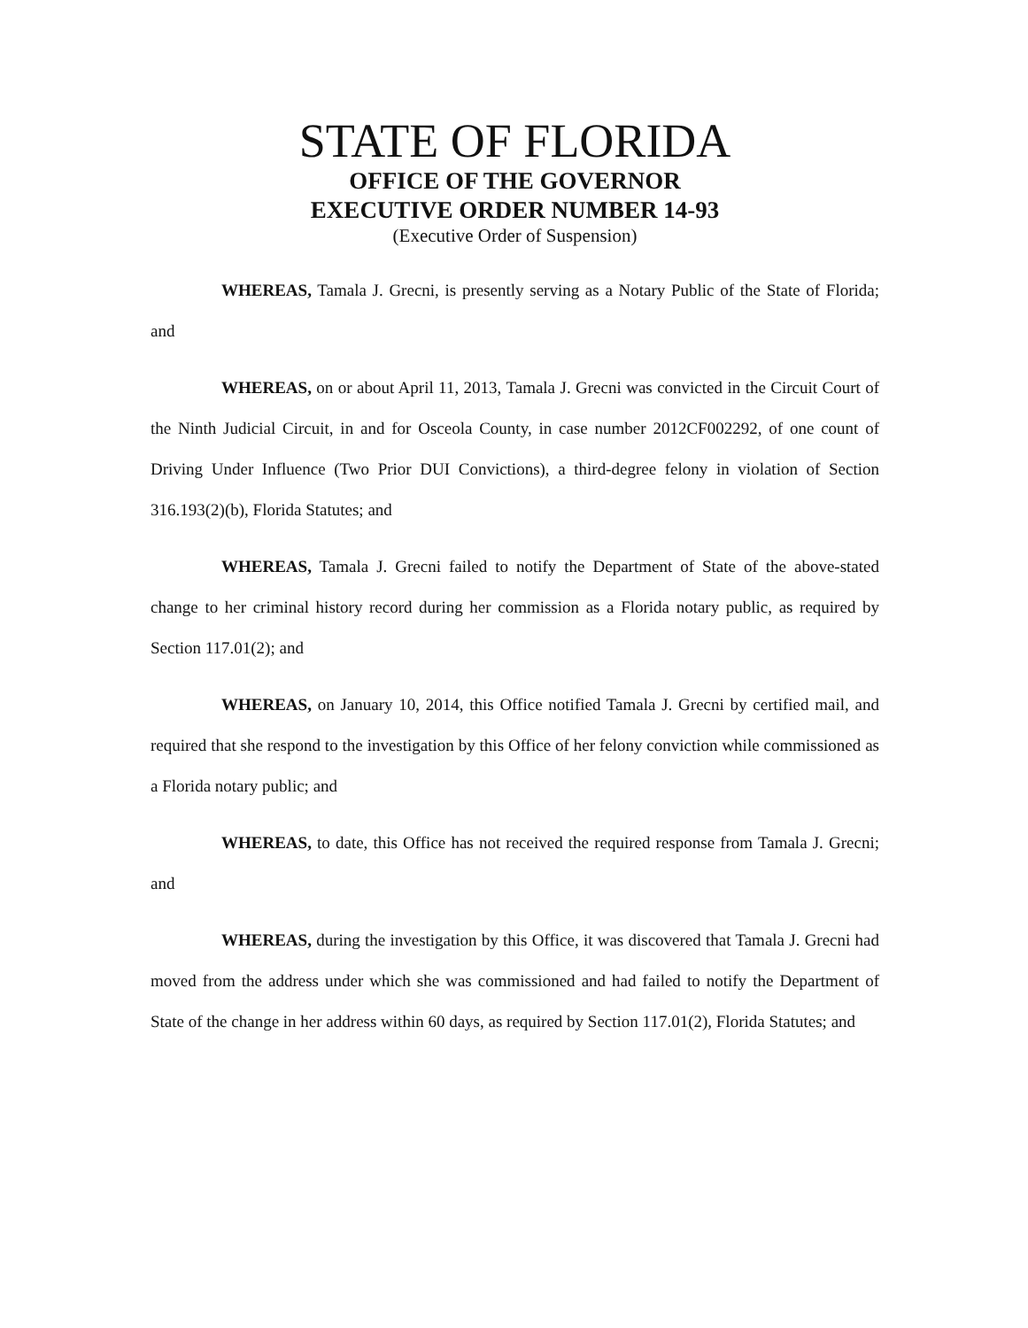STATE OF FLORIDA
OFFICE OF THE GOVERNOR
EXECUTIVE ORDER NUMBER 14-93
(Executive Order of Suspension)
WHEREAS, Tamala J. Grecni, is presently serving as a Notary Public of the State of Florida; and
WHEREAS, on or about April 11, 2013, Tamala J. Grecni was convicted in the Circuit Court of the Ninth Judicial Circuit, in and for Osceola County, in case number 2012CF002292, of one count of Driving Under Influence (Two Prior DUI Convictions), a third-degree felony in violation of Section 316.193(2)(b), Florida Statutes; and
WHEREAS, Tamala J. Grecni failed to notify the Department of State of the above-stated change to her criminal history record during her commission as a Florida notary public, as required by Section 117.01(2); and
WHEREAS, on January 10, 2014, this Office notified Tamala J. Grecni by certified mail, and required that she respond to the investigation by this Office of her felony conviction while commissioned as a Florida notary public; and
WHEREAS, to date, this Office has not received the required response from Tamala J. Grecni; and
WHEREAS, during the investigation by this Office, it was discovered that Tamala J. Grecni had moved from the address under which she was commissioned and had failed to notify the Department of State of the change in her address within 60 days, as required by Section 117.01(2), Florida Statutes; and